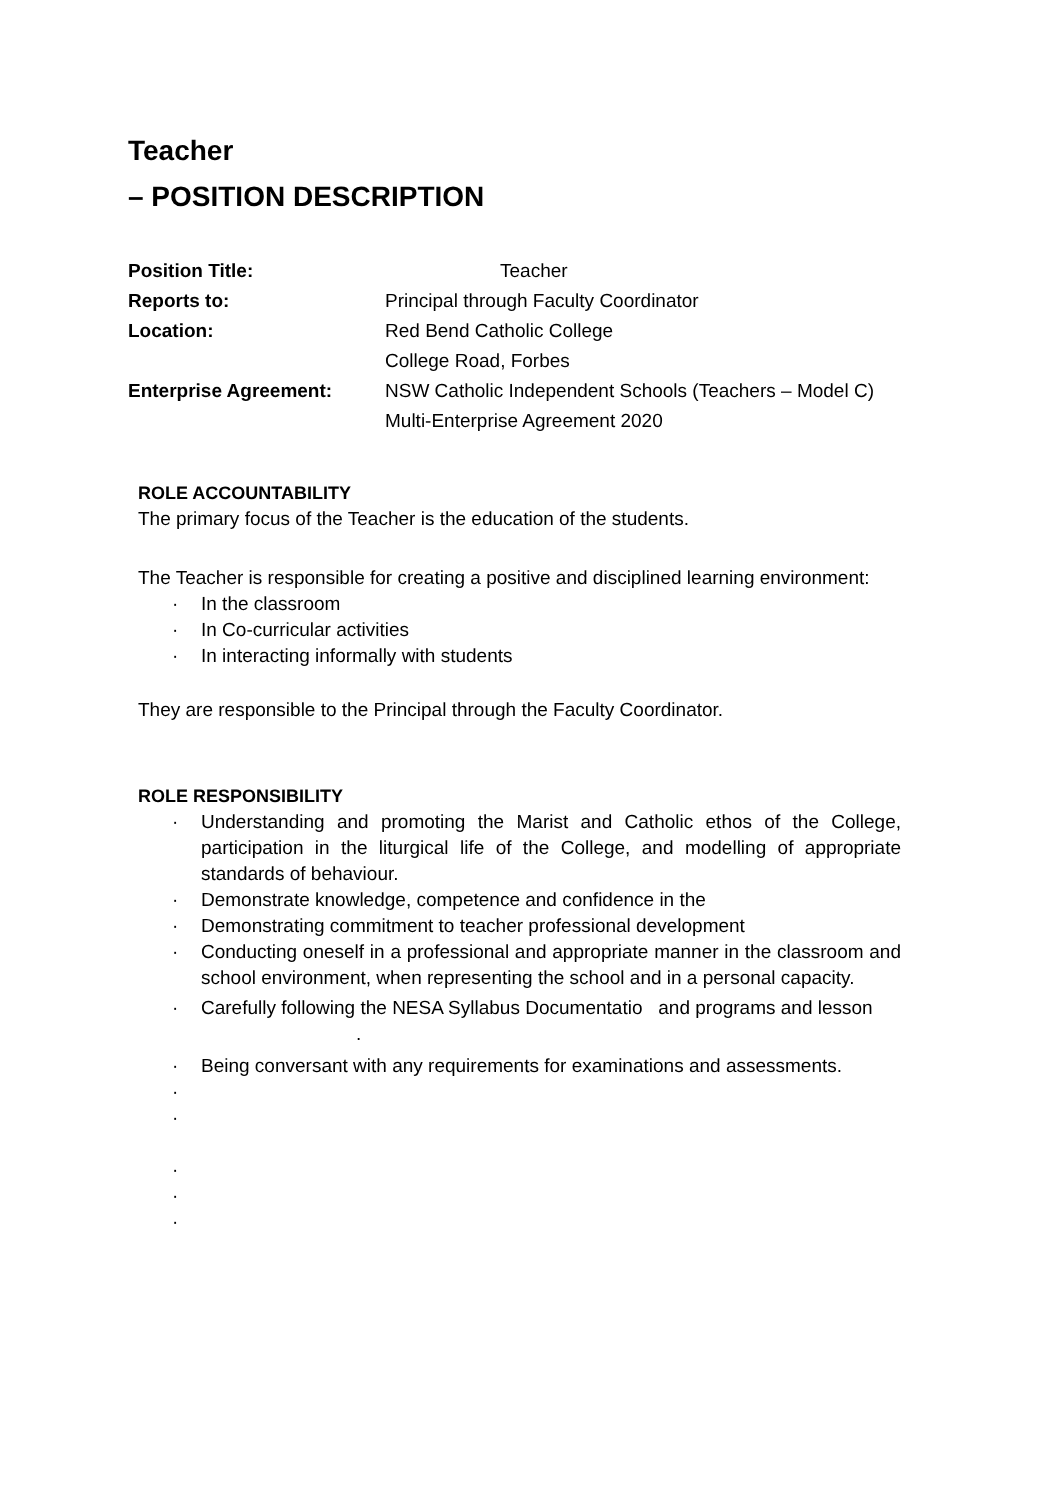Teacher
– POSITION DESCRIPTION
| Position Title: | Teacher |
| Reports to: | Principal through Faculty Coordinator |
| Location: | Red Bend Catholic College |
| | College Road, Forbes |
| Enterprise Agreement: | NSW Catholic Independent Schools (Teachers – Model C) |
| | Multi-Enterprise Agreement 2020 |
ROLE ACCOUNTABILITY
The primary focus of the Teacher is the education of the students.
The Teacher is responsible for creating a positive and disciplined learning environment:
· In the classroom
· In Co-curricular activities
· In interacting informally with students
They are responsible to the Principal through the Faculty Coordinator.
ROLE RESPONSIBILITY
· Understanding and promoting the Marist and Catholic ethos of the College, participation in the liturgical life of the College, and modelling of appropriate standards of behaviour.
· Demonstrate knowledge, competence and confidence in the
· Demonstrating commitment to teacher professional development
· Conducting oneself in a professional and appropriate manner in the classroom and school environment, when representing the school and in a personal capacity.
· Carefully following the NESA Syllabus Documentatio and programs and lesson
.
· Being conversant with any requirements for examinations and assessments.
·
·
·
·
·